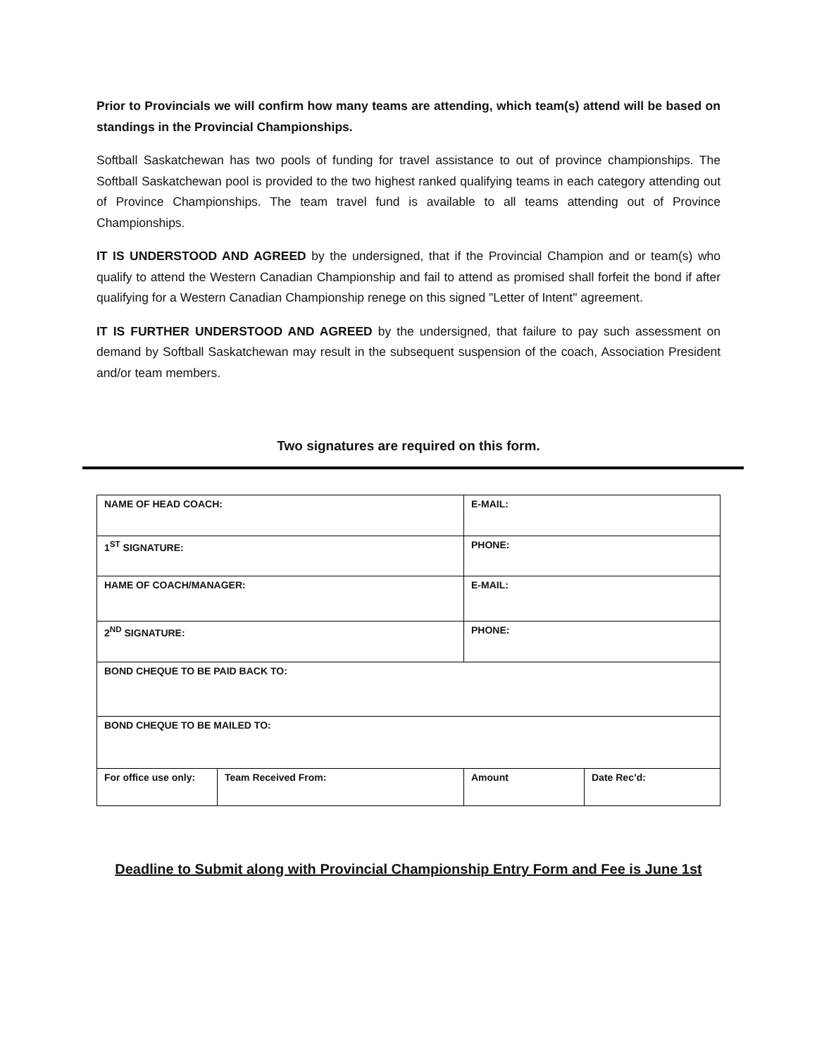Prior to Provincials we will confirm how many teams are attending, which team(s) attend will be based on standings in the Provincial Championships.
Softball Saskatchewan has two pools of funding for travel assistance to out of province championships. The Softball Saskatchewan pool is provided to the two highest ranked qualifying teams in each category attending out of Province Championships. The team travel fund is available to all teams attending out of Province Championships.
IT IS UNDERSTOOD AND AGREED by the undersigned, that if the Provincial Champion and or team(s) who qualify to attend the Western Canadian Championship and fail to attend as promised shall forfeit the bond if after qualifying for a Western Canadian Championship renege on this signed "Letter of Intent" agreement.
IT IS FURTHER UNDERSTOOD AND AGREED by the undersigned, that failure to pay such assessment on demand by Softball Saskatchewan may result in the subsequent suspension of the coach, Association President and/or team members.
Two signatures are required on this form.
| NAME OF HEAD COACH: | | E-MAIL: | | |
| 1<sup>ST</sup> SIGNATURE: | | PHONE: | | |
| HAME OF COACH/MANAGER: | | E-MAIL: | | |
| 2<sup>ND</sup> SIGNATURE: | | PHONE: | | |
| BOND CHEQUE TO BE PAID BACK TO: | | | | |
| BOND CHEQUE TO BE MAILED TO: | | | | |
| For office use only: | Team Received From: | | Amount | Date Rec’d: |
Deadline to Submit along with Provincial Championship Entry Form and Fee is June 1st